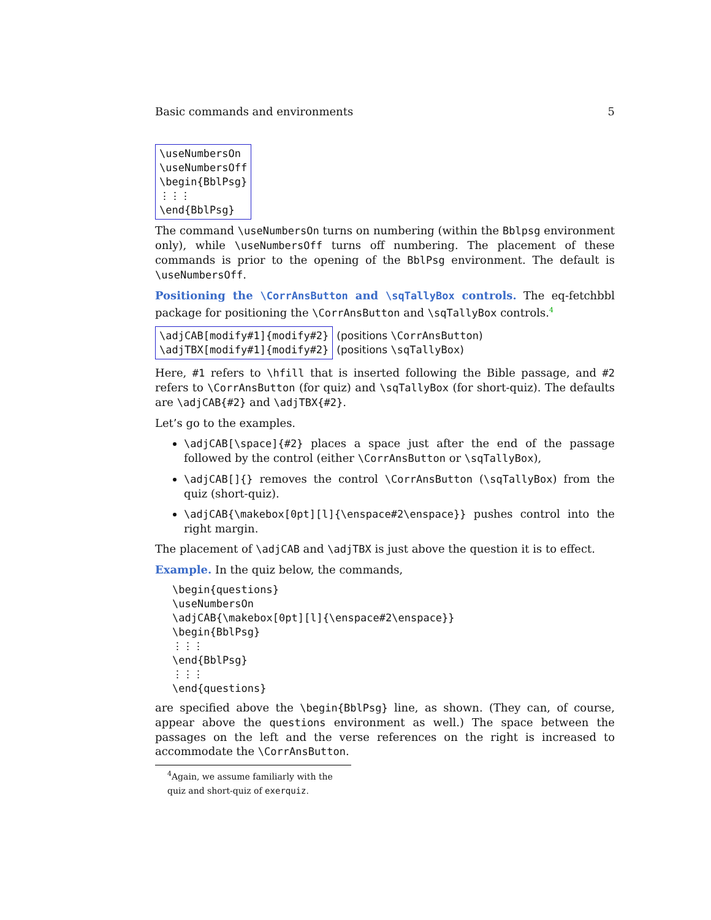Basic commands and environments 5
\useNumbersOn
\useNumbersOff
\begin{BblPsg}
⋮⋮⋮
\end{BblPsg}
The command \useNumbersOn turns on numbering (within the Bblpsg environment only), while \useNumbersOff turns off numbering. The placement of these commands is prior to the opening of the BblPsg environment. The default is \useNumbersOff.
Positioning the \CorrAnsButton and \sqTallyBox controls. The eq-fetchbbl package for positioning the \CorrAnsButton and \sqTallyBox controls.<sup>4</sup>
\adjCAB[modify#1]{modify#2}
\adjTBX[modify#1]{modify#2}
(positions \CorrAnsButton)
(positions \sqTallyBox)
Here, #1 refers to \hfill that is inserted following the Bible passage, and #2 refers to \CorrAnsButton (for quiz) and \sqTallyBox (for short-quiz). The defaults are \adjCAB{#2} and \adjTBX{#2}.
Let’s go to the examples.
\adjCAB[\space]{#2} places a space just after the end of the passage followed by the control (either \CorrAnsButton or \sqTallyBox),
\adjCAB[]{} removes the control \CorrAnsButton (\sqTallyBox) from the quiz (short-quiz).
\adjCAB{\makebox[0pt][l]{\enspace#2\enspace}} pushes control into the right margin.
The placement of \adjCAB and \adjTBX is just above the question it is to effect.
Example. In the quiz below, the commands,
\begin{questions}
\useNumbersOn
\adjCAB{\makebox[0pt][l]{\enspace#2\enspace}}
\begin{BblPsg}
⋮⋮⋮
\end{BblPsg}
⋮⋮⋮
\end{questions}
are specified above the \begin{BblPsg} line, as shown. (They can, of course, appear above the questions environment as well.) The space between the passages on the left and the verse references on the right is increased to accommodate the \CorrAnsButton.
<sup>4</sup> Again, we assume familiarly with the quiz and short-quiz of exerquiz.